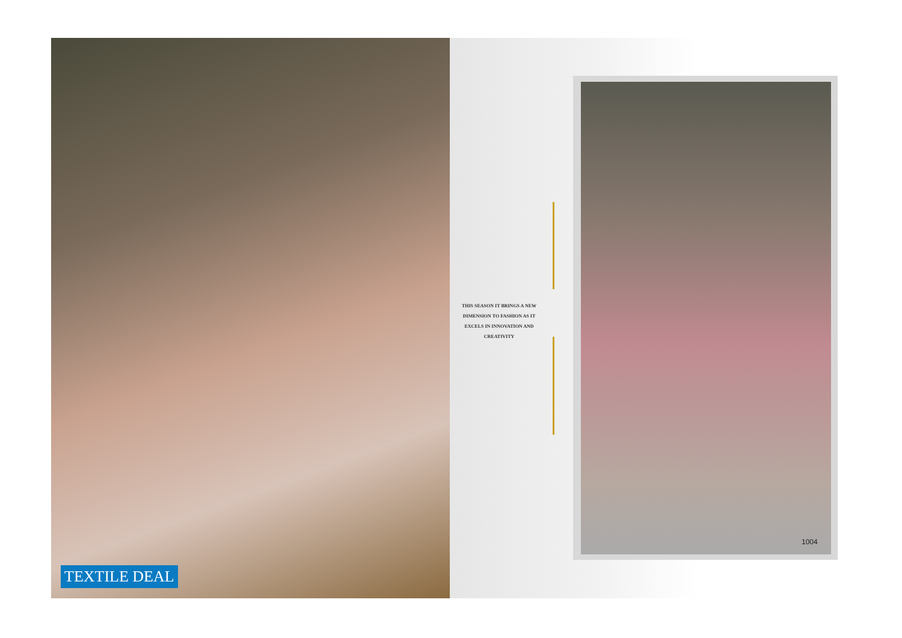TEXTILE DEAL
THIS SEASON IT BRINGS A NEW DIMENSION TO FASHION AS IT EXCELS IN INNOVATION AND CREATIVITY
1004